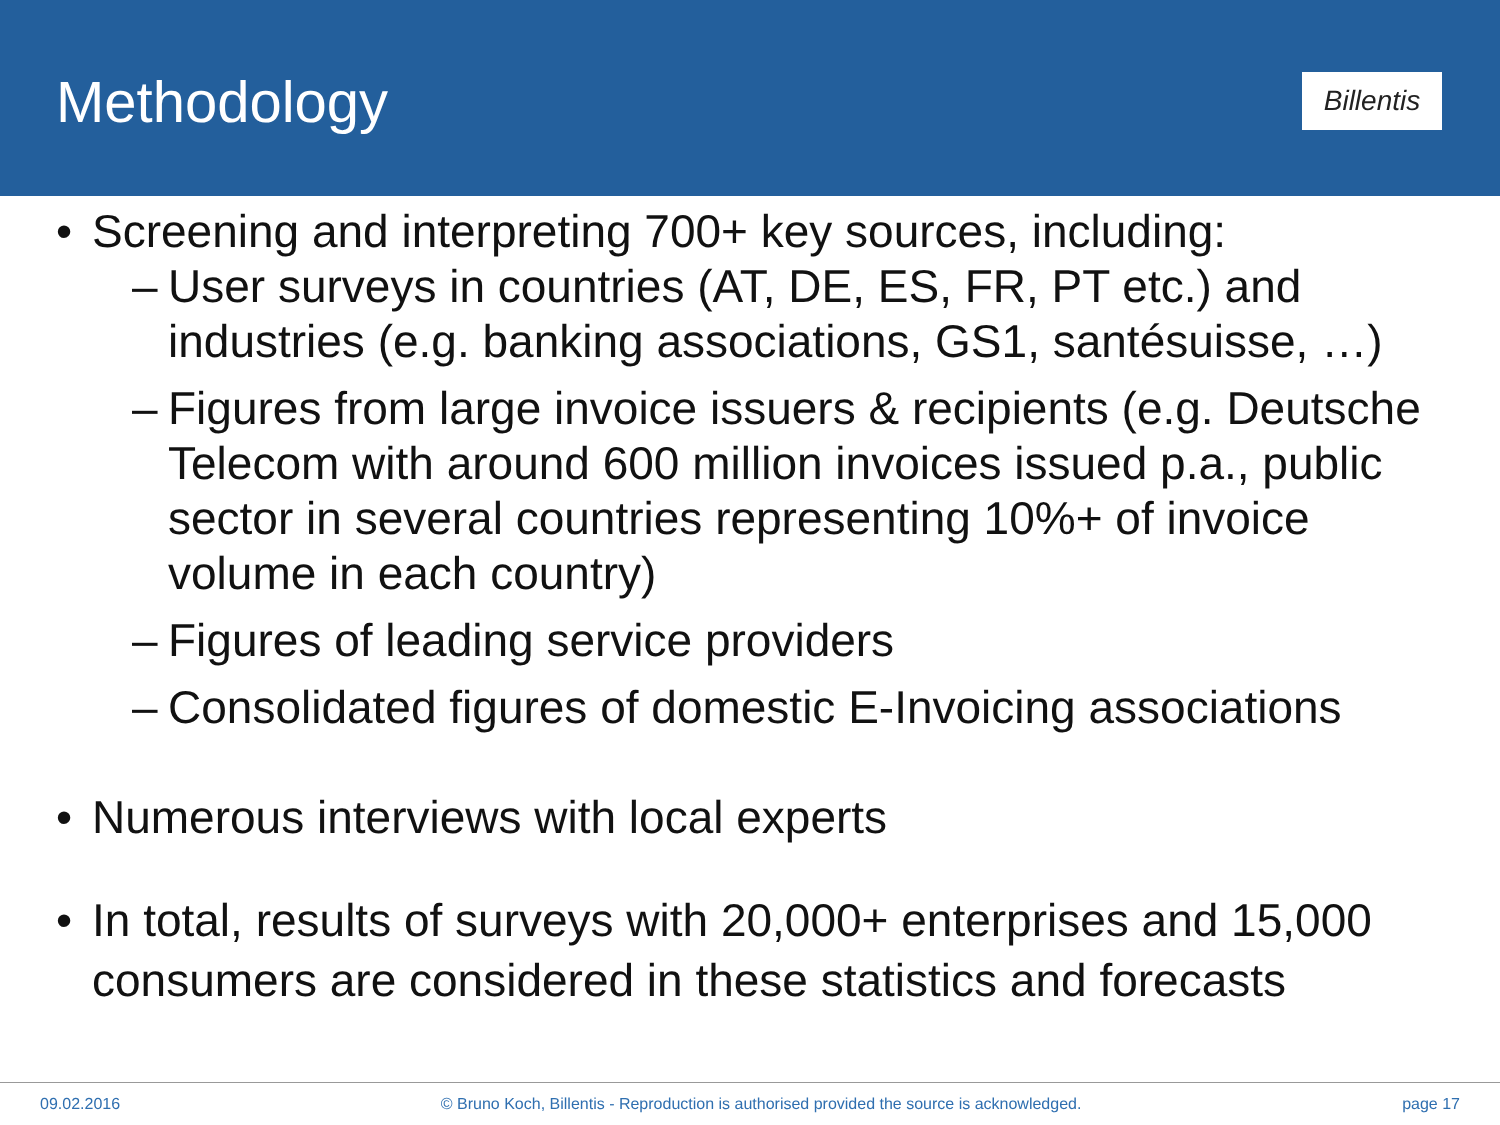Methodology
Billentis
• Screening and interpreting 700+ key sources, including:
– User surveys in countries (AT, DE, ES, FR, PT etc.) and industries (e.g. banking associations, GS1, santésuisse, …)
– Figures from large invoice issuers & recipients (e.g. Deutsche Telecom with around 600 million invoices issued p.a., public sector in several countries representing 10%+ of invoice volume in each country)
– Figures of leading service providers
– Consolidated figures of domestic E-Invoicing associations
• Numerous interviews with local experts
• In total, results of surveys with 20,000+ enterprises and 15,000 consumers are considered in these statistics and forecasts
09.02.2016 © Bruno Koch, Billentis - Reproduction is authorised provided the source is acknowledged. page 17